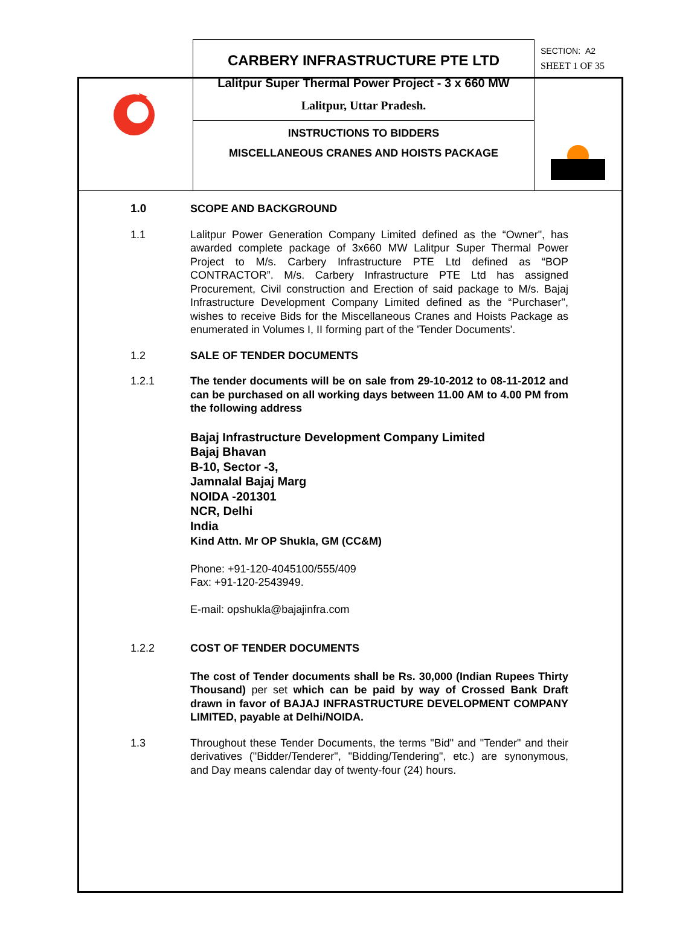| | CARBERY INFRASTRUCTURE PTE LTD Lalitpur Super Thermal Power Project - 3 x 660 MW Lalitpur, Uttar Pradesh. | SECTION: A2 SHEET 1 OF 35 |
| | INSTRUCTIONS TO BIDDERS MISCELLANEOUS CRANES AND HOISTS PACKAGE | |
1.0 SCOPE AND BACKGROUND
1.1 Lalitpur Power Generation Company Limited defined as the “Owner", has awarded complete package of 3x660 MW Lalitpur Super Thermal Power Project to M/s. Carbery Infrastructure PTE Ltd defined as “BOP CONTRACTOR”. M/s. Carbery Infrastructure PTE Ltd has assigned Procurement, Civil construction and Erection of said package to M/s. Bajaj Infrastructure Development Company Limited defined as the “Purchaser", wishes to receive Bids for the Miscellaneous Cranes and Hoists Package as enumerated in Volumes I, II forming part of the 'Tender Documents'.
1.2 SALE OF TENDER DOCUMENTS
1.2.1 The tender documents will be on sale from 29-10-2012 to 08-11-2012 and can be purchased on all working days between 11.00 AM to 4.00 PM from the following address
Bajaj Infrastructure Development Company Limited
Bajaj Bhavan
B-10, Sector -3,
Jamnalal Bajaj Marg
NOIDA -201301
NCR, Delhi
India
Kind Attn. Mr OP Shukla, GM (CC&M)
Phone: +91-120-4045100/555/409
Fax: +91-120-2543949.
E-mail: opshukla@bajajinfra.com
1.2.2 COST OF TENDER DOCUMENTS
The cost of Tender documents shall be Rs. 30,000 (Indian Rupees Thirty Thousand) per set which can be paid by way of Crossed Bank Draft drawn in favor of BAJAJ INFRASTRUCTURE DEVELOPMENT COMPANY LIMITED, payable at Delhi/NOIDA.
1.3 Throughout these Tender Documents, the terms "Bid" and "Tender" and their derivatives ("Bidder/Tenderer", "Bidding/Tendering", etc.) are synonymous, and Day means calendar day of twenty-four (24) hours.